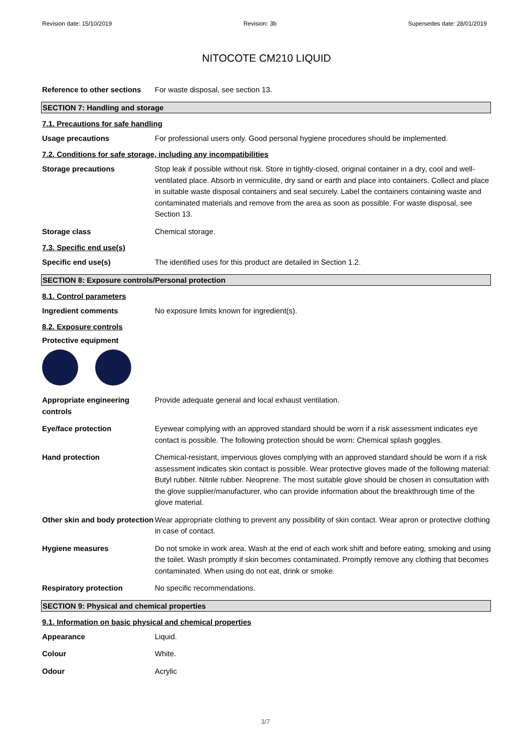Revision date: 15/10/2019 Revision: 3b Supersedes date: 28/01/2019
NITOCOTE CM210 LIQUID
Reference to other sections
For waste disposal, see section 13.
SECTION 7: Handling and storage
7.1. Precautions for safe handling
Usage precautions For professional users only. Good personal hygiene procedures should be implemented.
7.2. Conditions for safe storage, including any incompatibilities
Storage precautions Stop leak if possible without risk. Store in tightly-closed, original container in a dry, cool and well-ventilated place. Absorb in vermiculite, dry sand or earth and place into containers. Collect and place in suitable waste disposal containers and seal securely. Label the containers containing waste and contaminated materials and remove from the area as soon as possible. For waste disposal, see Section 13.
Storage class Chemical storage.
7.3. Specific end use(s)
Specific end use(s) The identified uses for this product are detailed in Section 1.2.
SECTION 8: Exposure controls/Personal protection
8.1. Control parameters
Ingredient comments No exposure limits known for ingredient(s).
8.2. Exposure controls
Protective equipment
Appropriate engineering controls
Provide adequate general and local exhaust ventilation.
Eye/face protection Eyewear complying with an approved standard should be worn if a risk assessment indicates eye contact is possible. The following protection should be worn: Chemical splash goggles.
Hand protection Chemical-resistant, impervious gloves complying with an approved standard should be worn if a risk assessment indicates skin contact is possible. Wear protective gloves made of the following material: Butyl rubber. Nitrile rubber. Neoprene. The most suitable glove should be chosen in consultation with the glove supplier/manufacturer, who can provide information about the breakthrough time of the glove material.
Other skin and body protection
Wear appropriate clothing to prevent any possibility of skin contact. Wear apron or protective clothing in case of contact.
Hygiene measures Do not smoke in work area. Wash at the end of each work shift and before eating, smoking and using the toilet. Wash promptly if skin becomes contaminated. Promptly remove any clothing that becomes contaminated. When using do not eat, drink or smoke.
Respiratory protection No specific recommendations.
SECTION 9: Physical and chemical properties
9.1. Information on basic physical and chemical properties
Appearance Liquid.
Colour White.
Odour Acrylic
3/7